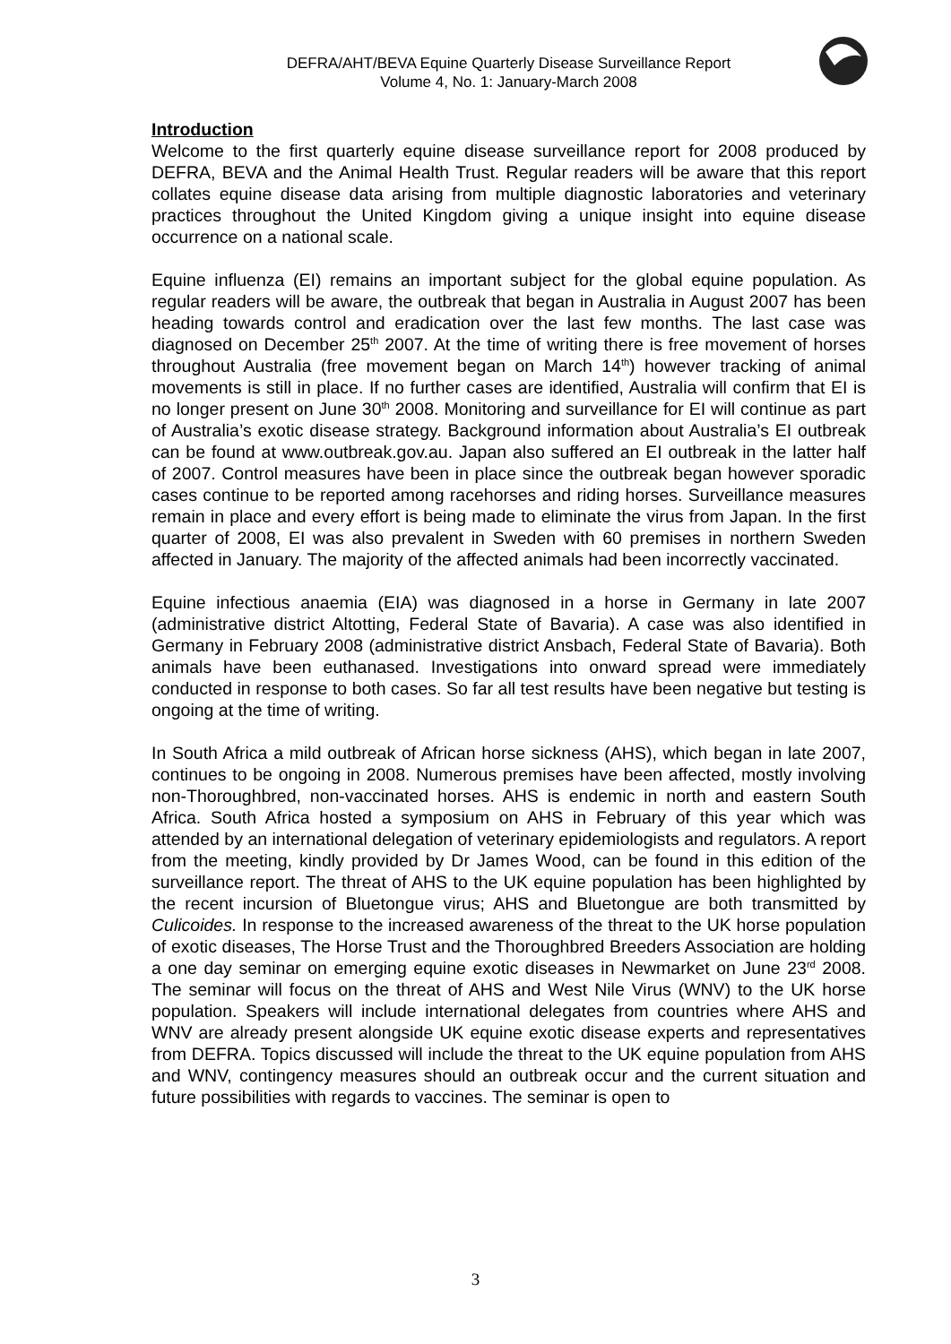DEFRA/AHT/BEVA Equine Quarterly Disease Surveillance Report
Volume 4, No. 1: January-March 2008
Introduction
Welcome to the first quarterly equine disease surveillance report for 2008 produced by DEFRA, BEVA and the Animal Health Trust. Regular readers will be aware that this report collates equine disease data arising from multiple diagnostic laboratories and veterinary practices throughout the United Kingdom giving a unique insight into equine disease occurrence on a national scale.
Equine influenza (EI) remains an important subject for the global equine population. As regular readers will be aware, the outbreak that began in Australia in August 2007 has been heading towards control and eradication over the last few months. The last case was diagnosed on December 25<sup>th</sup> 2007. At the time of writing there is free movement of horses throughout Australia (free movement began on March 14<sup>th</sup>) however tracking of animal movements is still in place. If no further cases are identified, Australia will confirm that EI is no longer present on June 30<sup>th</sup> 2008. Monitoring and surveillance for EI will continue as part of Australia’s exotic disease strategy. Background information about Australia’s EI outbreak can be found at www.outbreak.gov.au. Japan also suffered an EI outbreak in the latter half of 2007. Control measures have been in place since the outbreak began however sporadic cases continue to be reported among racehorses and riding horses. Surveillance measures remain in place and every effort is being made to eliminate the virus from Japan. In the first quarter of 2008, EI was also prevalent in Sweden with 60 premises in northern Sweden affected in January. The majority of the affected animals had been incorrectly vaccinated.
Equine infectious anaemia (EIA) was diagnosed in a horse in Germany in late 2007 (administrative district Altotting, Federal State of Bavaria). A case was also identified in Germany in February 2008 (administrative district Ansbach, Federal State of Bavaria). Both animals have been euthanased. Investigations into onward spread were immediately conducted in response to both cases. So far all test results have been negative but testing is ongoing at the time of writing.
In South Africa a mild outbreak of African horse sickness (AHS), which began in late 2007, continues to be ongoing in 2008. Numerous premises have been affected, mostly involving non-Thoroughbred, non-vaccinated horses. AHS is endemic in north and eastern South Africa. South Africa hosted a symposium on AHS in February of this year which was attended by an international delegation of veterinary epidemiologists and regulators. A report from the meeting, kindly provided by Dr James Wood, can be found in this edition of the surveillance report. The threat of AHS to the UK equine population has been highlighted by the recent incursion of Bluetongue virus; AHS and Bluetongue are both transmitted by Culicoides. In response to the increased awareness of the threat to the UK horse population of exotic diseases, The Horse Trust and the Thoroughbred Breeders Association are holding a one day seminar on emerging equine exotic diseases in Newmarket on June 23<sup>rd</sup> 2008. The seminar will focus on the threat of AHS and West Nile Virus (WNV) to the UK horse population. Speakers will include international delegates from countries where AHS and WNV are already present alongside UK equine exotic disease experts and representatives from DEFRA. Topics discussed will include the threat to the UK equine population from AHS and WNV, contingency measures should an outbreak occur and the current situation and future possibilities with regards to vaccines. The seminar is open to
3